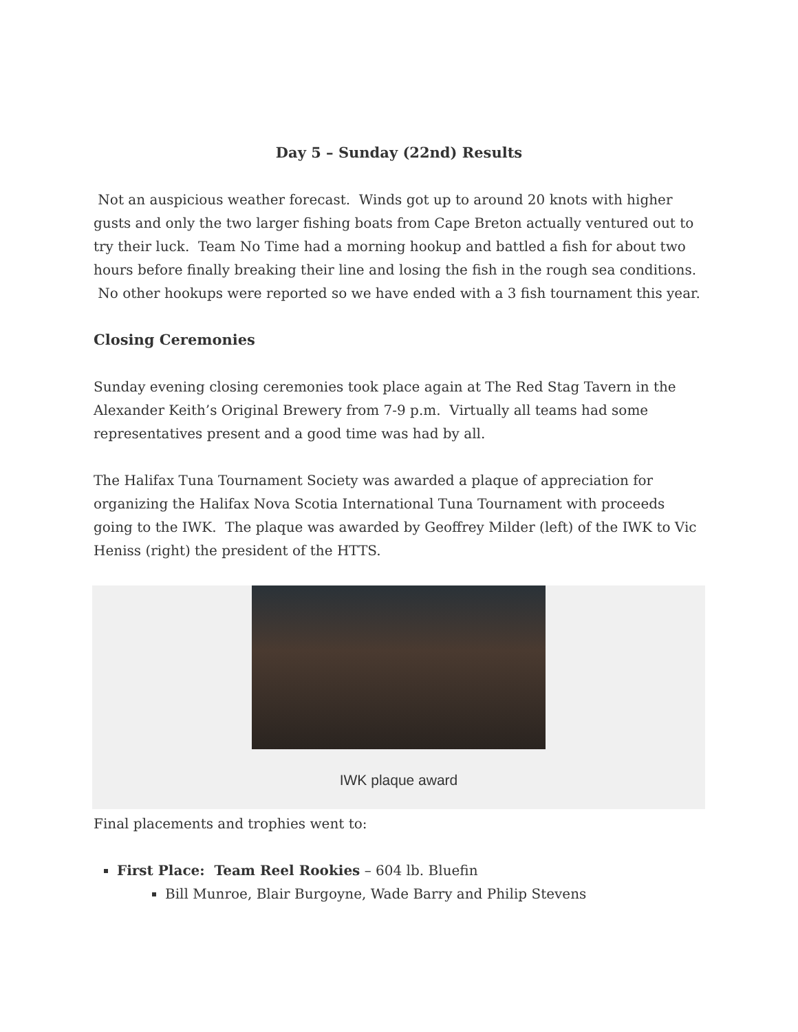Day 5 – Sunday (22nd) Results
Not an auspicious weather forecast. Winds got up to around 20 knots with higher gusts and only the two larger fishing boats from Cape Breton actually ventured out to try their luck. Team No Time had a morning hookup and battled a fish for about two hours before finally breaking their line and losing the fish in the rough sea conditions. No other hookups were reported so we have ended with a 3 fish tournament this year.
Closing Ceremonies
Sunday evening closing ceremonies took place again at The Red Stag Tavern in the Alexander Keith’s Original Brewery from 7-9 p.m. Virtually all teams had some representatives present and a good time was had by all.
The Halifax Tuna Tournament Society was awarded a plaque of appreciation for organizing the Halifax Nova Scotia International Tuna Tournament with proceeds going to the IWK. The plaque was awarded by Geoffrey Milder (left) of the IWK to Vic Heniss (right) the president of the HTTS.
IWK plaque award
Final placements and trophies went to:
First Place: Team Reel Rookies – 604 lb. Bluefin
Bill Munroe, Blair Burgoyne, Wade Barry and Philip Stevens